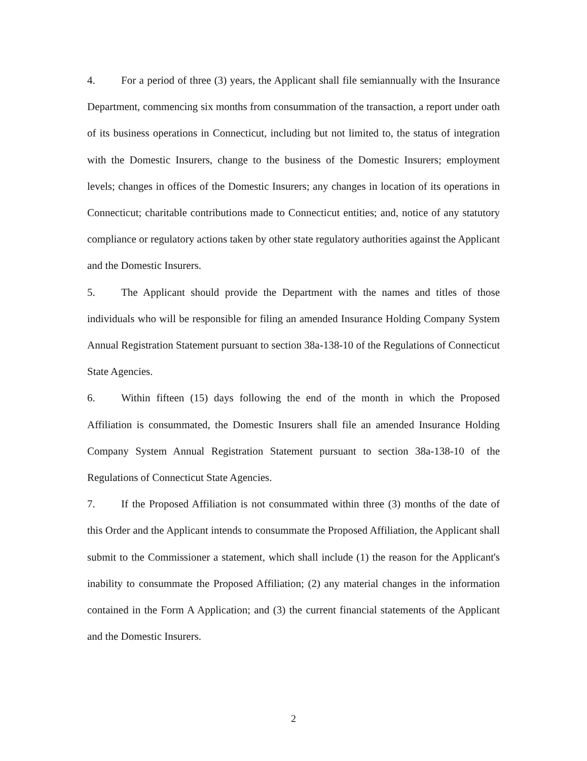4. For a period of three (3) years, the Applicant shall file semiannually with the Insurance Department, commencing six months from consummation of the transaction, a report under oath of its business operations in Connecticut, including but not limited to, the status of integration with the Domestic Insurers, change to the business of the Domestic Insurers; employment levels; changes in offices of the Domestic Insurers; any changes in location of its operations in Connecticut; charitable contributions made to Connecticut entities; and, notice of any statutory compliance or regulatory actions taken by other state regulatory authorities against the Applicant and the Domestic Insurers.
5. The Applicant should provide the Department with the names and titles of those individuals who will be responsible for filing an amended Insurance Holding Company System Annual Registration Statement pursuant to section 38a-138-10 of the Regulations of Connecticut State Agencies.
6. Within fifteen (15) days following the end of the month in which the Proposed Affiliation is consummated, the Domestic Insurers shall file an amended Insurance Holding Company System Annual Registration Statement pursuant to section 38a-138-10 of the Regulations of Connecticut State Agencies.
7. If the Proposed Affiliation is not consummated within three (3) months of the date of this Order and the Applicant intends to consummate the Proposed Affiliation, the Applicant shall submit to the Commissioner a statement, which shall include (1) the reason for the Applicant's inability to consummate the Proposed Affiliation; (2) any material changes in the information contained in the Form A Application; and (3) the current financial statements of the Applicant and the Domestic Insurers.
2